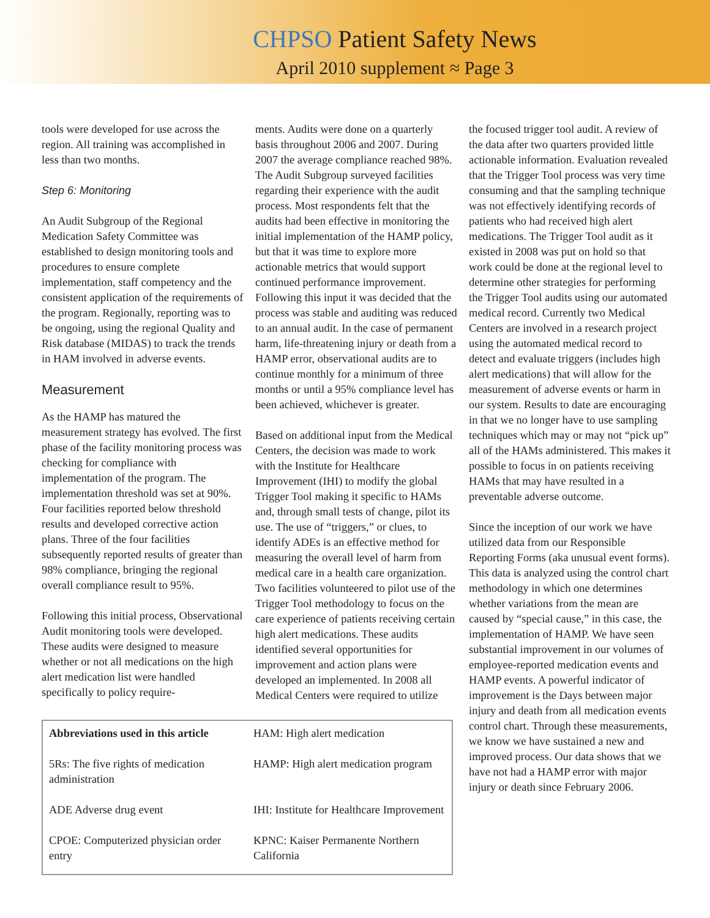CHPSO Patient Safety News
April 2010 supplement ≈ Page 3
tools were developed for use across the region. All training was accomplished in less than two months.
Step 6: Monitoring
An Audit Subgroup of the Regional Medication Safety Committee was established to design monitoring tools and procedures to ensure complete implementation, staff competency and the consistent application of the requirements of the program. Regionally, reporting was to be ongoing, using the regional Quality and Risk database (MIDAS) to track the trends in HAM involved in adverse events.
Measurement
As the HAMP has matured the measurement strategy has evolved. The first phase of the facility monitoring process was checking for compliance with implementation of the program. The implementation threshold was set at 90%. Four facilities reported below threshold results and developed corrective action plans. Three of the four facilities subsequently reported results of greater than 98% compliance, bringing the regional overall compliance result to 95%.
Following this initial process, Observational Audit monitoring tools were developed. These audits were designed to measure whether or not all medications on the high alert medication list were handled specifically to policy require-
ments. Audits were done on a quarterly basis throughout 2006 and 2007. During 2007 the average compliance reached 98%. The Audit Subgroup surveyed facilities regarding their experience with the audit process. Most respondents felt that the audits had been effective in monitoring the initial implementation of the HAMP policy, but that it was time to explore more actionable metrics that would support continued performance improvement. Following this input it was decided that the process was stable and auditing was reduced to an annual audit. In the case of permanent harm, life-threatening injury or death from a HAMP error, observational audits are to continue monthly for a minimum of three months or until a 95% compliance level has been achieved, whichever is greater.
Based on additional input from the Medical Centers, the decision was made to work with the Institute for Healthcare Improvement (IHI) to modify the global Trigger Tool making it specific to HAMs and, through small tests of change, pilot its use. The use of “triggers,” or clues, to identify ADEs is an effective method for measuring the overall level of harm from medical care in a health care organization. Two facilities volunteered to pilot use of the Trigger Tool methodology to focus on the care experience of patients receiving certain high alert medications. These audits identified several opportunities for improvement and action plans were developed an implemented. In 2008 all Medical Centers were required to utilize
the focused trigger tool audit. A review of the data after two quarters provided little actionable information. Evaluation revealed that the Trigger Tool process was very time consuming and that the sampling technique was not effectively identifying records of patients who had received high alert medications. The Trigger Tool audit as it existed in 2008 was put on hold so that work could be done at the regional level to determine other strategies for performing the Trigger Tool audits using our automated medical record. Currently two Medical Centers are involved in a research project using the automated medical record to detect and evaluate triggers (includes high alert medications) that will allow for the measurement of adverse events or harm in our system. Results to date are encouraging in that we no longer have to use sampling techniques which may or may not “pick up” all of the HAMs administered. This makes it possible to focus in on patients receiving HAMs that may have resulted in a preventable adverse outcome.
Since the inception of our work we have utilized data from our Responsible Reporting Forms (aka unusual event forms). This data is analyzed using the control chart methodology in which one determines whether variations from the mean are caused by “special cause,” in this case, the implementation of HAMP. We have seen substantial improvement in our volumes of employee-reported medication events and HAMP events. A powerful indicator of improvement is the Days between major injury and death from all medication events control chart. Through these measurements, we know we have sustained a new and improved process. Our data shows that we have not had a HAMP error with major injury or death since February 2006.
| Abbreviations used in this article | HAM: High alert medication |
| 5Rs: The five rights of medication administration | HAMP: High alert medication program |
| ADE Adverse drug event | IHI: Institute for Healthcare Improvement |
| CPOE: Computerized physician order entry | KPNC: Kaiser Permanente Northern California |